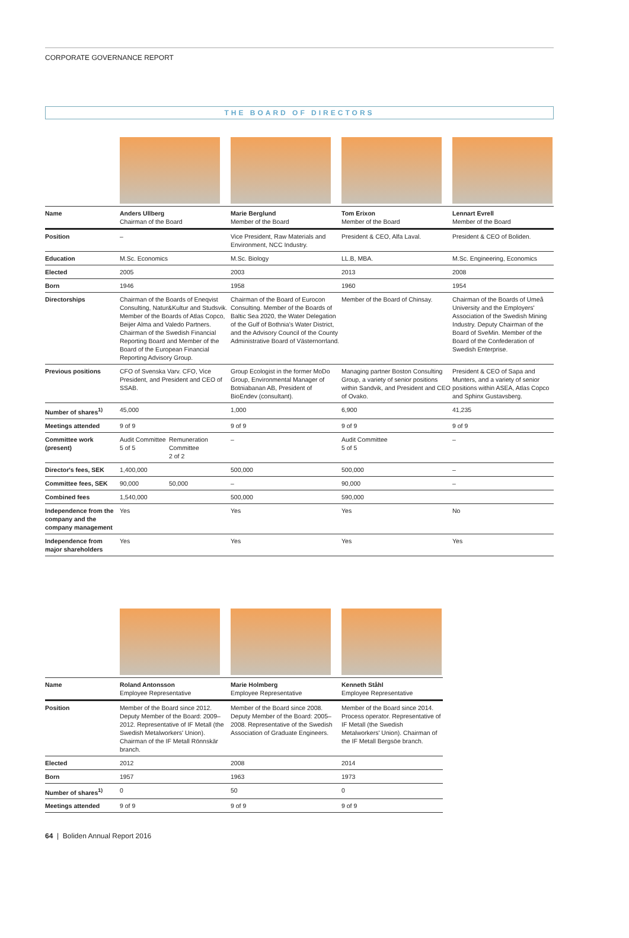CORPORATE GOVERNANCE REPORT
THE BOARD OF DIRECTORS
| Name | Anders Ullberg Chairman of the Board | | Marie Berglund Member of the Board | Tom Erixon Member of the Board | Lennart Evrell Member of the Board |
| Position | – | | Vice President, Raw Materials and Environment, NCC Industry. | President & CEO, Alfa Laval. | President & CEO of Boliden. |
| Education | M.Sc. Economics | | M.Sc. Biology | LL.B, MBA. | M.Sc. Engineering, Economics |
| Elected | 2005 | | 2003 | 2013 | 2008 |
| Born | 1946 | | 1958 | 1960 | 1954 |
| Directorships | Chairman of the Boards of Eneqvist Consulting, Natur&Kultur and Studsvik. Member of the Boards of Atlas Copco, Beijer Alma and Valedo Partners. Chairman of the Swedish Financial Reporting Board and Member of the Board of the European Financial Reporting Advisory Group. | | Chairman of the Board of Eurocon Consulting. Member of the Boards of Baltic Sea 2020, the Water Delegation of the Gulf of Bothnia's Water District, and the Advisory Council of the County Administrative Board of Västernorrland. | Member of the Board of Chinsay. | Chairman of the Boards of Umeå University and the Employers' Association of the Swedish Mining Industry. Deputy Chairman of the Board of SveMin. Member of the Board of the Confederation of Swedish Enterprise. |
| Previous positions | CFO of Svenska Varv. CFO, Vice President, and President and CEO of SSAB. | | Group Ecologist in the former MoDo Group, Environmental Manager of Botniabanan AB, President of BioEndev (consultant). | Managing partner Boston Consulting Group, a variety of senior positions within Sandvik, and President and CEO of Ovako. | President & CEO of Sapa and Munters, and a variety of senior positions within ASEA, Atlas Copco and Sphinx Gustavsberg. |
| Number of shares<sup>1)</sup> | 45,000 | | 1,000 | 6,900 | 41,235 |
| Meetings attended | 9 of 9 | | 9 of 9 | 9 of 9 | 9 of 9 |
| Committee work (present) | Audit Committee 5 of 5 | Remuneration Committee 2 of 2 | – | Audit Committee 5 of 5 | – |
| Director's fees, SEK | 1,400,000 | | 500,000 | 500,000 | – |
| Committee fees, SEK | 90,000 | 50,000 | – | 90,000 | – |
| Combined fees | 1,540,000 | | 500,000 | 590,000 | |
| Independence from the company and the company management | Yes | | Yes | Yes | No |
| Independence from major shareholders | Yes | | Yes | Yes | Yes |
| Name | Roland Antonsson Employee Representative | Marie Holmberg Employee Representative | Kenneth Ståhl Employee Representative |
| Position | Member of the Board since 2012. Deputy Member of the Board: 2009–2012. Representative of IF Metall (the Swedish Metalworkers' Union). Chairman of the IF Metall Rönnskär branch. | Member of the Board since 2008. Deputy Member of the Board: 2005–2008. Representative of the Swedish Association of Graduate Engineers. | Member of the Board since 2014. Process operator. Representative of IF Metall (the Swedish Metalworkers' Union). Chairman of the IF Metall Bergsöe branch. |
| Elected | 2012 | 2008 | 2014 |
| Born | 1957 | 1963 | 1973 |
| Number of shares<sup>1)</sup> | 0 | 50 | 0 |
| Meetings attended | 9 of 9 | 9 of 9 | 9 of 9 |
64 | Boliden Annual Report 2016